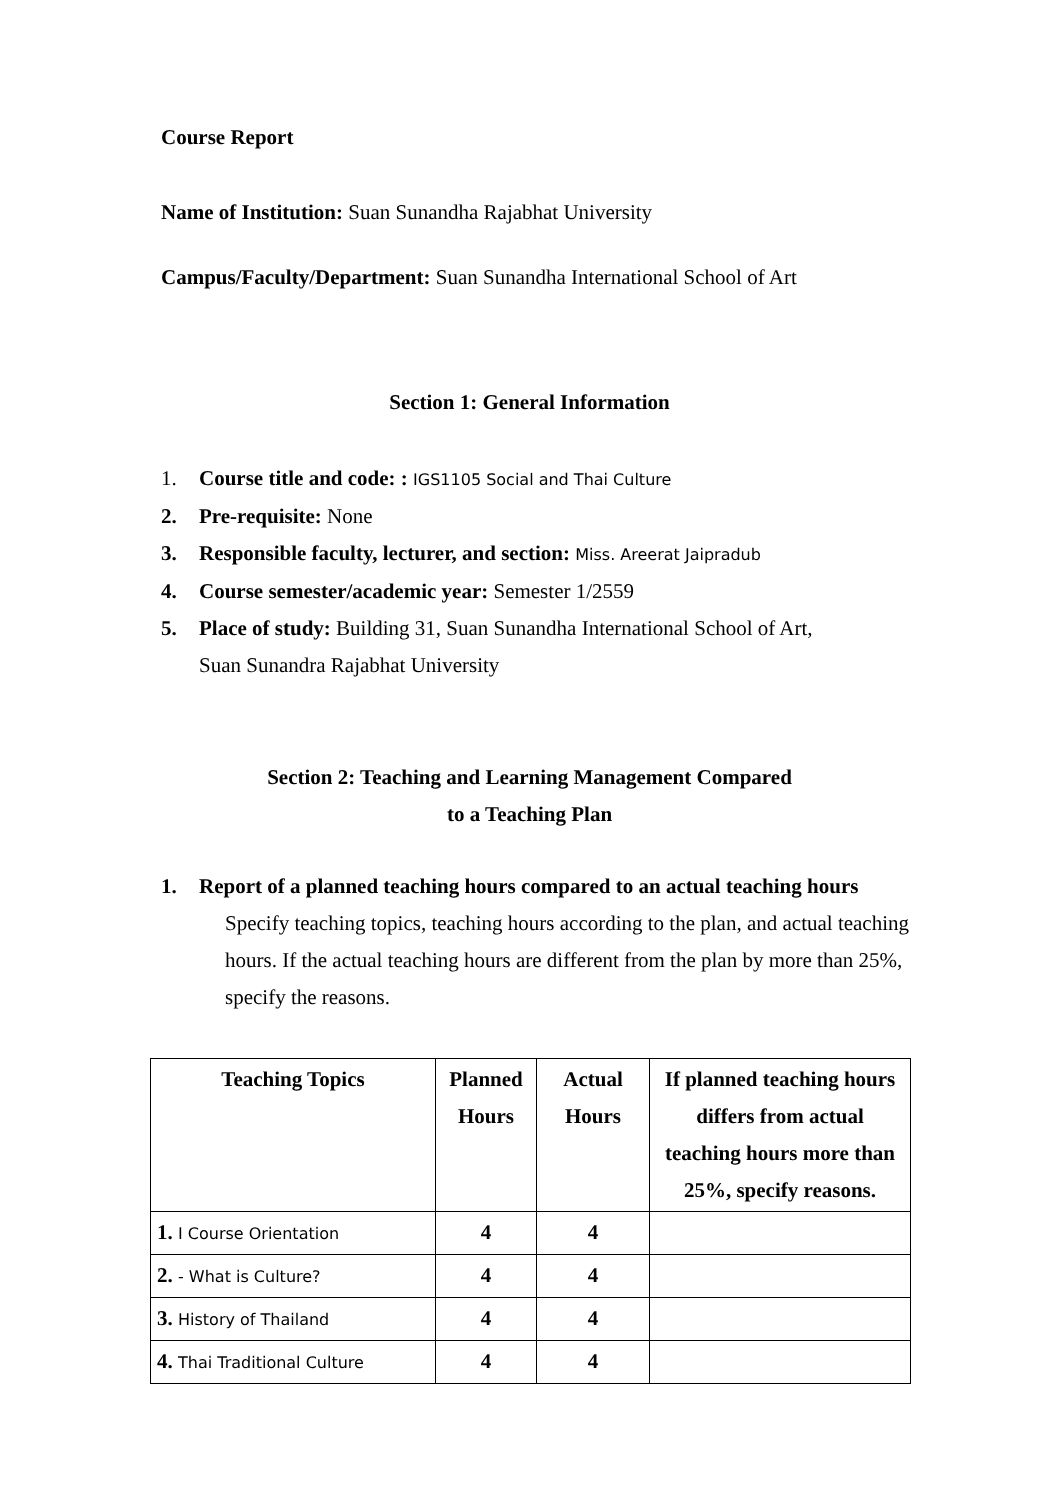Course Report
Name of Institution: Suan Sunandha Rajabhat University
Campus/Faculty/Department: Suan Sunandha International School of Art
Section 1: General Information
1. Course title and code: : IGS1105 Social and Thai Culture
2. Pre-requisite: None
3. Responsible faculty, lecturer, and section: Miss. Areerat Jaipradub
4. Course semester/academic year: Semester 1/2559
5. Place of study: Building 31, Suan Sunandha International School of Art,
Suan Sunandra Rajabhat University
Section 2: Teaching and Learning Management Compared
to a Teaching Plan
1. Report of a planned teaching hours compared to an actual teaching hours
Specify teaching topics, teaching hours according to the plan, and actual teaching hours. If the actual teaching hours are different from the plan by more than 25%, specify the reasons.
| Teaching Topics | Planned Hours | Actual Hours | If planned teaching hours differs from actual teaching hours more than 25%, specify reasons. |
| --- | --- | --- | --- |
| 1. I Course Orientation | 4 | 4 | |
| 2. - What is Culture? | 4 | 4 | |
| 3. History of Thailand | 4 | 4 | |
| 4. Thai Traditional Culture | 4 | 4 | |